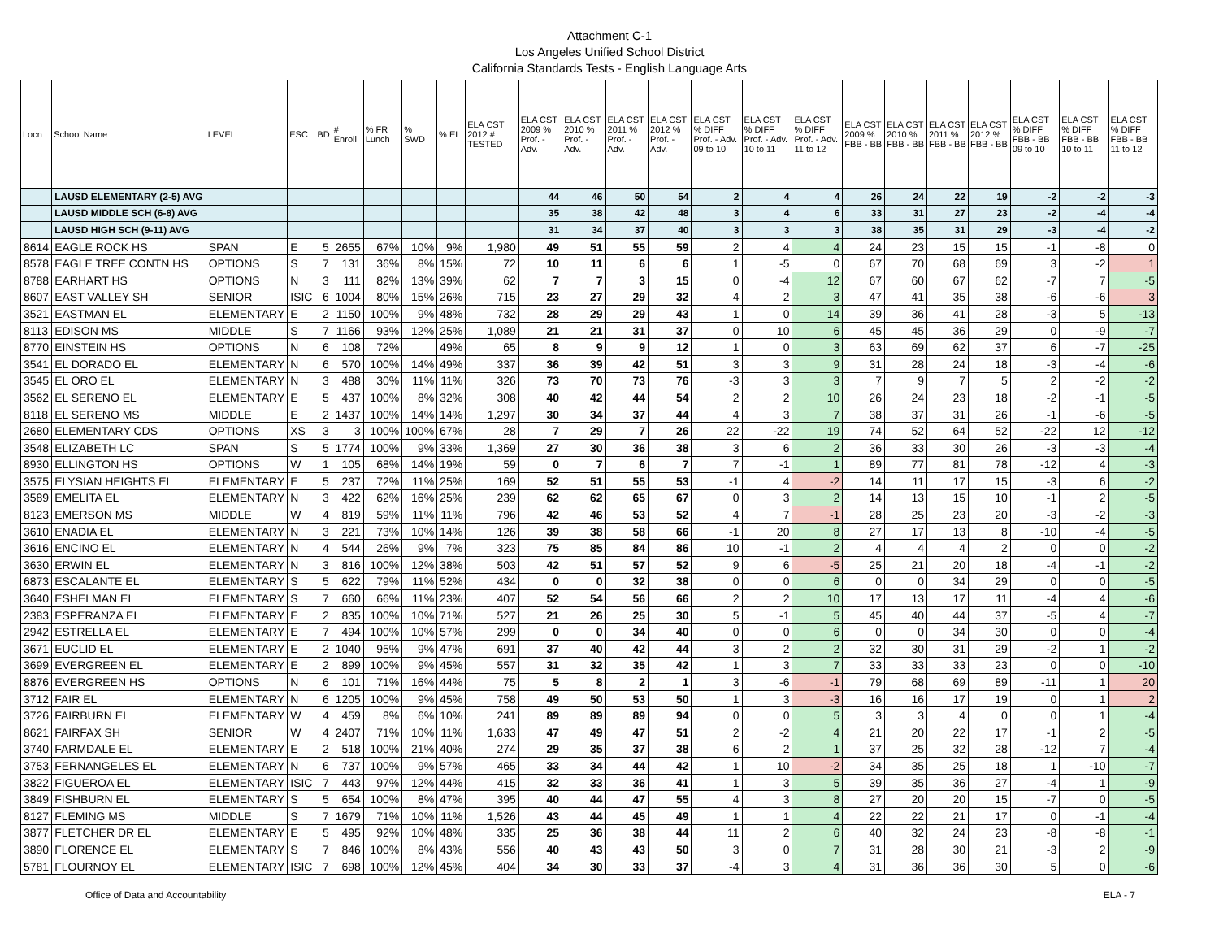Attachment C-1
Los Angeles Unified School District
California Standards Tests - English Language Arts
| Locn | School Name | LEVEL | ESC | BD | # Enroll | % FR Lunch | % SWD | % EL | ELA CST 2012 # TESTED | ELA CST 2009 % Prof. - Adv. | ELA CST 2010 % Prof. - Adv. | ELA CST 2011 % Prof. - Adv. | ELA CST 2012 % Prof. - Adv. | ELA CST % DIFF Prof. - Adv. 09 to 10 | ELA CST % DIFF Prof. - Adv. 10 to 11 | ELA CST % DIFF Prof. - Adv. 11 to 12 | ELA CST 2009 % FBB - BB | ELA CST 2010 % FBB - BB | ELA CST 2011 % FBB - BB | ELA CST 2012 % FBB - BB | ELA CST % DIFF FBB - BB 09 to 10 | ELA CST % DIFF FBB - BB 10 to 11 | ELA CST % DIFF FBB - BB 11 to 12 |
| --- | --- | --- | --- | --- | --- | --- | --- | --- | --- | --- | --- | --- | --- | --- | --- | --- | --- | --- | --- | --- | --- | --- | --- |
| | LAUSD ELEMENTARY (2-5) AVG | | | | | | | | | 44 | 46 | 50 | 54 | 2 | 4 | 4 | 26 | 24 | 22 | 19 | -2 | -2 | -3 |
| | LAUSD MIDDLE SCH (6-8) AVG | | | | | | | | | 35 | 38 | 42 | 48 | 3 | 4 | 6 | 33 | 31 | 27 | 23 | -2 | -4 | -4 |
| | LAUSD HIGH SCH (9-11) AVG | | | | | | | | | 31 | 34 | 37 | 40 | 3 | 3 | 3 | 38 | 35 | 31 | 29 | -3 | -4 | -2 |
| 8614 | EAGLE ROCK HS | SPAN | E | 5 | 2655 | 67% | 10% | 9% | 1,980 | 49 | 51 | 55 | 59 | 2 | 4 | 4 | 24 | 23 | 15 | 15 | -1 | -8 | 0 |
| 8578 | EAGLE TREE CONTN HS | OPTIONS | S | 7 | 131 | 36% | 8% | 15% | 72 | 10 | 11 | 6 | 6 | 1 | -5 | 0 | 67 | 70 | 68 | 69 | 3 | -2 | 1 |
| 8788 | EARHART HS | OPTIONS | N | 3 | 111 | 82% | 13% | 39% | 62 | 7 | 7 | 3 | 15 | 0 | -4 | 12 | 67 | 60 | 67 | 62 | -7 | 7 | -5 |
| 8607 | EAST VALLEY SH | SENIOR | ISIC | 6 | 1004 | 80% | 15% | 26% | 715 | 23 | 27 | 29 | 32 | 4 | 2 | 3 | 47 | 41 | 35 | 38 | -6 | -6 | 3 |
| 3521 | EASTMAN EL | ELEMENTARY | E | 2 | 1150 | 100% | 9% | 48% | 732 | 28 | 29 | 29 | 43 | 1 | 0 | 14 | 39 | 36 | 41 | 28 | -3 | 5 | -13 |
| 8113 | EDISON MS | MIDDLE | S | 7 | 1166 | 93% | 12% | 25% | 1,089 | 21 | 21 | 31 | 37 | 0 | 10 | 6 | 45 | 45 | 36 | 29 | 0 | -9 | -7 |
| 8770 | EINSTEIN HS | OPTIONS | N | 6 | 108 | 72% | | 49% | 65 | 8 | 9 | 9 | 12 | 1 | 0 | 3 | 63 | 69 | 62 | 37 | 6 | -7 | -25 |
| 3541 | EL DORADO EL | ELEMENTARY | N | 6 | 570 | 100% | 14% | 49% | 337 | 36 | 39 | 42 | 51 | 3 | 3 | 9 | 31 | 28 | 24 | 18 | -3 | -4 | -6 |
| 3545 | EL ORO EL | ELEMENTARY | N | 3 | 488 | 30% | 11% | 11% | 326 | 73 | 70 | 73 | 76 | -3 | 3 | 3 | 7 | 9 | 7 | 5 | 2 | -2 | -2 |
| 3562 | EL SERENO EL | ELEMENTARY | E | 5 | 437 | 100% | 8% | 32% | 308 | 40 | 42 | 44 | 54 | 2 | 2 | 10 | 26 | 24 | 23 | 18 | -2 | -1 | -5 |
| 8118 | EL SERENO MS | MIDDLE | E | 2 | 1437 | 100% | 14% | 14% | 1,297 | 30 | 34 | 37 | 44 | 4 | 3 | 7 | 38 | 37 | 31 | 26 | -1 | -6 | -5 |
| 2680 | ELEMENTARY CDS | OPTIONS | XS | 3 | 3 | 100% | 100% | 67% | 28 | 7 | 29 | 7 | 26 | 22 | -22 | 19 | 74 | 52 | 64 | 52 | -22 | 12 | -12 |
| 3548 | ELIZABETH LC | SPAN | S | 5 | 1774 | 100% | 9% | 33% | 1,369 | 27 | 30 | 36 | 38 | 3 | 6 | 2 | 36 | 33 | 30 | 26 | -3 | -3 | -4 |
| 8930 | ELLINGTON HS | OPTIONS | W | 1 | 105 | 68% | 14% | 19% | 59 | 0 | 7 | 6 | 7 | 7 | -1 | 1 | 89 | 77 | 81 | 78 | -12 | 4 | -3 |
| 3575 | ELYSIAN HEIGHTS EL | ELEMENTARY | E | 5 | 237 | 72% | 11% | 25% | 169 | 52 | 51 | 55 | 53 | -1 | 4 | -2 | 14 | 11 | 17 | 15 | -3 | 6 | -2 |
| 3589 | EMELITA EL | ELEMENTARY | N | 3 | 422 | 62% | 16% | 25% | 239 | 62 | 62 | 65 | 67 | 0 | 3 | 2 | 14 | 13 | 15 | 10 | -1 | 2 | -5 |
| 8123 | EMERSON MS | MIDDLE | W | 4 | 819 | 59% | 11% | 11% | 796 | 42 | 46 | 53 | 52 | 4 | 7 | -1 | 28 | 25 | 23 | 20 | -3 | -2 | -3 |
| 3610 | ENADIA EL | ELEMENTARY | N | 3 | 221 | 73% | 10% | 14% | 126 | 39 | 38 | 58 | 66 | -1 | 20 | 8 | 27 | 17 | 13 | 8 | -10 | -4 | -5 |
| 3616 | ENCINO EL | ELEMENTARY | N | 4 | 544 | 26% | 9% | 7% | 323 | 75 | 85 | 84 | 86 | 10 | -1 | 2 | 4 | 4 | 4 | 2 | 0 | 0 | -2 |
| 3630 | ERWIN EL | ELEMENTARY | N | 3 | 816 | 100% | 12% | 38% | 503 | 42 | 51 | 57 | 52 | 9 | 6 | -5 | 25 | 21 | 20 | 18 | -4 | -1 | -2 |
| 6873 | ESCALANTE EL | ELEMENTARY | S | 5 | 622 | 79% | 11% | 52% | 434 | 0 | 0 | 32 | 38 | 0 | 0 | 6 | 0 | 0 | 34 | 29 | 0 | 0 | -5 |
| 3640 | ESHELMAN EL | ELEMENTARY | S | 7 | 660 | 66% | 11% | 23% | 407 | 52 | 54 | 56 | 66 | 2 | 2 | 10 | 17 | 13 | 17 | 11 | -4 | 4 | -6 |
| 2383 | ESPERANZA EL | ELEMENTARY | E | 2 | 835 | 100% | 10% | 71% | 527 | 21 | 26 | 25 | 30 | 5 | -1 | 5 | 45 | 40 | 44 | 37 | -5 | 4 | -7 |
| 2942 | ESTRELLA EL | ELEMENTARY | E | 7 | 494 | 100% | 10% | 57% | 299 | 0 | 0 | 34 | 40 | 0 | 0 | 6 | 0 | 0 | 34 | 30 | 0 | 0 | -4 |
| 3671 | EUCLID EL | ELEMENTARY | E | 2 | 1040 | 95% | 9% | 47% | 691 | 37 | 40 | 42 | 44 | 3 | 2 | 2 | 32 | 30 | 31 | 29 | -2 | 1 | -2 |
| 3699 | EVERGREEN EL | ELEMENTARY | E | 2 | 899 | 100% | 9% | 45% | 557 | 31 | 32 | 35 | 42 | 1 | 3 | 7 | 33 | 33 | 33 | 23 | 0 | 0 | -10 |
| 8876 | EVERGREEN HS | OPTIONS | N | 6 | 101 | 71% | 16% | 44% | 75 | 5 | 8 | 2 | 1 | 3 | -6 | -1 | 79 | 68 | 69 | 89 | -11 | 1 | 20 |
| 3712 | FAIR EL | ELEMENTARY | N | 6 | 1205 | 100% | 9% | 45% | 758 | 49 | 50 | 53 | 50 | 1 | 3 | -3 | 16 | 16 | 17 | 19 | 0 | 1 | 2 |
| 3726 | FAIRBURN EL | ELEMENTARY | W | 4 | 459 | 8% | 6% | 10% | 241 | 89 | 89 | 89 | 94 | 0 | 0 | 5 | 3 | 3 | 4 | 0 | 0 | 1 | -4 |
| 8621 | FAIRFAX SH | SENIOR | W | 4 | 2407 | 71% | 10% | 11% | 1,633 | 47 | 49 | 47 | 51 | 2 | -2 | 4 | 21 | 20 | 22 | 17 | -1 | 2 | -5 |
| 3740 | FARMDALE EL | ELEMENTARY | E | 2 | 518 | 100% | 21% | 40% | 274 | 29 | 35 | 37 | 38 | 6 | 2 | 1 | 37 | 25 | 32 | 28 | -12 | 7 | -4 |
| 3753 | FERNANGELES EL | ELEMENTARY | N | 6 | 737 | 100% | 9% | 57% | 465 | 33 | 34 | 44 | 42 | 1 | 10 | -2 | 34 | 35 | 25 | 18 | 1 | -10 | -7 |
| 3822 | FIGUEROA EL | ELEMENTARY | ISIC | 7 | 443 | 97% | 12% | 44% | 415 | 32 | 33 | 36 | 41 | 1 | 3 | 5 | 39 | 35 | 36 | 27 | -4 | 1 | -9 |
| 3849 | FISHBURN EL | ELEMENTARY | S | 5 | 654 | 100% | 8% | 47% | 395 | 40 | 44 | 47 | 55 | 4 | 3 | 8 | 27 | 20 | 20 | 15 | -7 | 0 | -5 |
| 8127 | FLEMING MS | MIDDLE | S | 7 | 1679 | 71% | 10% | 11% | 1,526 | 43 | 44 | 45 | 49 | 1 | 1 | 4 | 22 | 22 | 21 | 17 | 0 | -1 | -4 |
| 3877 | FLETCHER DR EL | ELEMENTARY | E | 5 | 495 | 92% | 10% | 48% | 335 | 25 | 36 | 38 | 44 | 11 | 2 | 6 | 40 | 32 | 24 | 23 | -8 | -8 | -1 |
| 3890 | FLORENCE EL | ELEMENTARY | S | 7 | 846 | 100% | 8% | 43% | 556 | 40 | 43 | 43 | 50 | 3 | 0 | 7 | 31 | 28 | 30 | 21 | -3 | 2 | -9 |
| 5781 | FLOURNOY EL | ELEMENTARY | ISIC | 7 | 698 | 100% | 12% | 45% | 404 | 34 | 30 | 33 | 37 | -4 | 3 | 4 | 31 | 36 | 36 | 30 | 5 | 0 | -6 |
Office of Data and Accountability ELA - 7